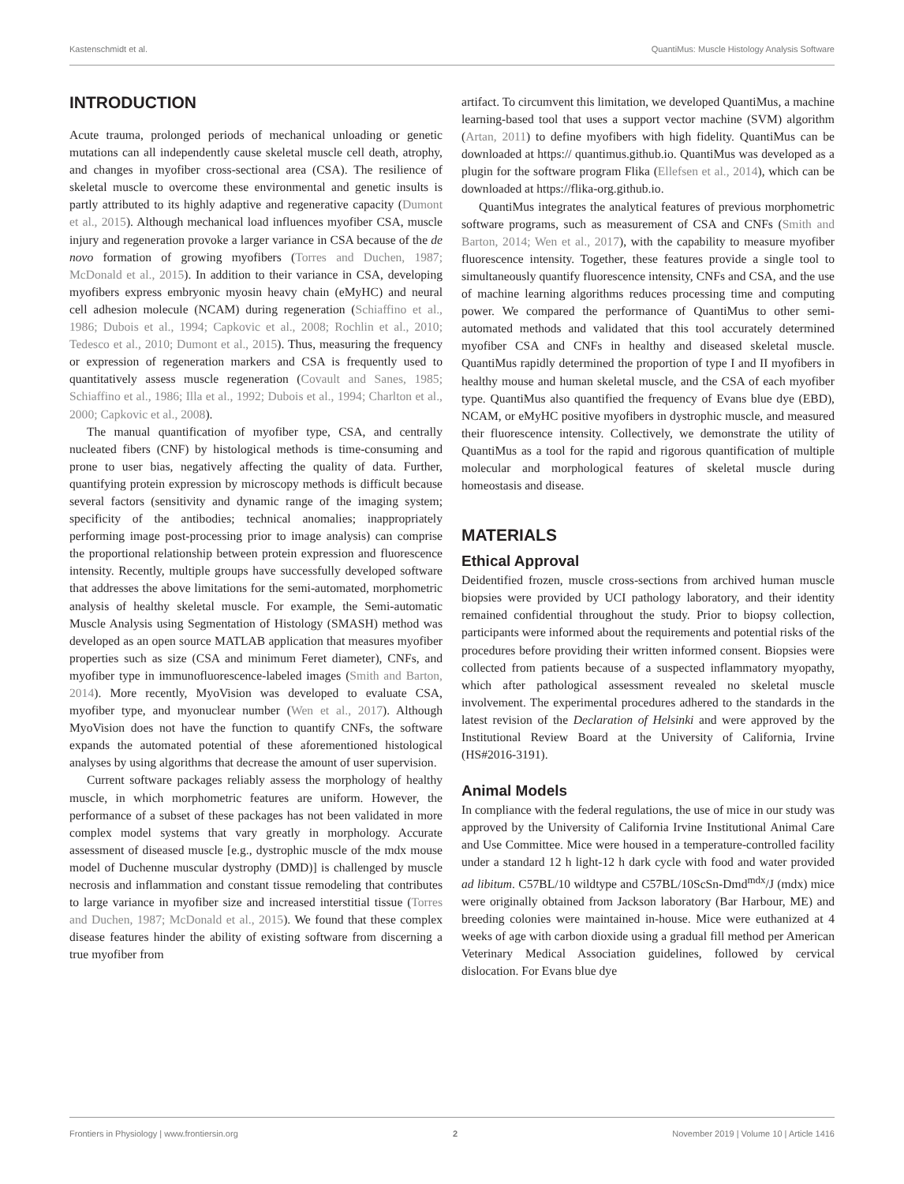Kastenschmidt et al. QuantiMus: Muscle Histology Analysis Software
INTRODUCTION
Acute trauma, prolonged periods of mechanical unloading or genetic mutations can all independently cause skeletal muscle cell death, atrophy, and changes in myofiber cross-sectional area (CSA). The resilience of skeletal muscle to overcome these environmental and genetic insults is partly attributed to its highly adaptive and regenerative capacity (Dumont et al., 2015). Although mechanical load influences myofiber CSA, muscle injury and regeneration provoke a larger variance in CSA because of the de novo formation of growing myofibers (Torres and Duchen, 1987; McDonald et al., 2015). In addition to their variance in CSA, developing myofibers express embryonic myosin heavy chain (eMyHC) and neural cell adhesion molecule (NCAM) during regeneration (Schiaffino et al., 1986; Dubois et al., 1994; Capkovic et al., 2008; Rochlin et al., 2010; Tedesco et al., 2010; Dumont et al., 2015). Thus, measuring the frequency or expression of regeneration markers and CSA is frequently used to quantitatively assess muscle regeneration (Covault and Sanes, 1985; Schiaffino et al., 1986; Illa et al., 1992; Dubois et al., 1994; Charlton et al., 2000; Capkovic et al., 2008).
The manual quantification of myofiber type, CSA, and centrally nucleated fibers (CNF) by histological methods is time-consuming and prone to user bias, negatively affecting the quality of data. Further, quantifying protein expression by microscopy methods is difficult because several factors (sensitivity and dynamic range of the imaging system; specificity of the antibodies; technical anomalies; inappropriately performing image post-processing prior to image analysis) can comprise the proportional relationship between protein expression and fluorescence intensity. Recently, multiple groups have successfully developed software that addresses the above limitations for the semi-automated, morphometric analysis of healthy skeletal muscle. For example, the Semi-automatic Muscle Analysis using Segmentation of Histology (SMASH) method was developed as an open source MATLAB application that measures myofiber properties such as size (CSA and minimum Feret diameter), CNFs, and myofiber type in immunofluorescence-labeled images (Smith and Barton, 2014). More recently, MyoVision was developed to evaluate CSA, myofiber type, and myonuclear number (Wen et al., 2017). Although MyoVision does not have the function to quantify CNFs, the software expands the automated potential of these aforementioned histological analyses by using algorithms that decrease the amount of user supervision.
Current software packages reliably assess the morphology of healthy muscle, in which morphometric features are uniform. However, the performance of a subset of these packages has not been validated in more complex model systems that vary greatly in morphology. Accurate assessment of diseased muscle [e.g., dystrophic muscle of the mdx mouse model of Duchenne muscular dystrophy (DMD)] is challenged by muscle necrosis and inflammation and constant tissue remodeling that contributes to large variance in myofiber size and increased interstitial tissue (Torres and Duchen, 1987; McDonald et al., 2015). We found that these complex disease features hinder the ability of existing software from discerning a true myofiber from
artifact. To circumvent this limitation, we developed QuantiMus, a machine learning-based tool that uses a support vector machine (SVM) algorithm (Artan, 2011) to define myofibers with high fidelity. QuantiMus can be downloaded at https:// quantimus.github.io. QuantiMus was developed as a plugin for the software program Flika (Ellefsen et al., 2014), which can be downloaded at https://flika-org.github.io.
QuantiMus integrates the analytical features of previous morphometric software programs, such as measurement of CSA and CNFs (Smith and Barton, 2014; Wen et al., 2017), with the capability to measure myofiber fluorescence intensity. Together, these features provide a single tool to simultaneously quantify fluorescence intensity, CNFs and CSA, and the use of machine learning algorithms reduces processing time and computing power. We compared the performance of QuantiMus to other semi-automated methods and validated that this tool accurately determined myofiber CSA and CNFs in healthy and diseased skeletal muscle. QuantiMus rapidly determined the proportion of type I and II myofibers in healthy mouse and human skeletal muscle, and the CSA of each myofiber type. QuantiMus also quantified the frequency of Evans blue dye (EBD), NCAM, or eMyHC positive myofibers in dystrophic muscle, and measured their fluorescence intensity. Collectively, we demonstrate the utility of QuantiMus as a tool for the rapid and rigorous quantification of multiple molecular and morphological features of skeletal muscle during homeostasis and disease.
MATERIALS
Ethical Approval
Deidentified frozen, muscle cross-sections from archived human muscle biopsies were provided by UCI pathology laboratory, and their identity remained confidential throughout the study. Prior to biopsy collection, participants were informed about the requirements and potential risks of the procedures before providing their written informed consent. Biopsies were collected from patients because of a suspected inflammatory myopathy, which after pathological assessment revealed no skeletal muscle involvement. The experimental procedures adhered to the standards in the latest revision of the Declaration of Helsinki and were approved by the Institutional Review Board at the University of California, Irvine (HS#2016-3191).
Animal Models
In compliance with the federal regulations, the use of mice in our study was approved by the University of California Irvine Institutional Animal Care and Use Committee. Mice were housed in a temperature-controlled facility under a standard 12 h light-12 h dark cycle with food and water provided ad libitum. C57BL/10 wildtype and C57BL/10ScSn-Dmd<sup>mdx</sup>/J (mdx) mice were originally obtained from Jackson laboratory (Bar Harbour, ME) and breeding colonies were maintained in-house. Mice were euthanized at 4 weeks of age with carbon dioxide using a gradual fill method per American Veterinary Medical Association guidelines, followed by cervical dislocation. For Evans blue dye
Frontiers in Physiology | www.frontiersin.org 2 November 2019 | Volume 10 | Article 1416